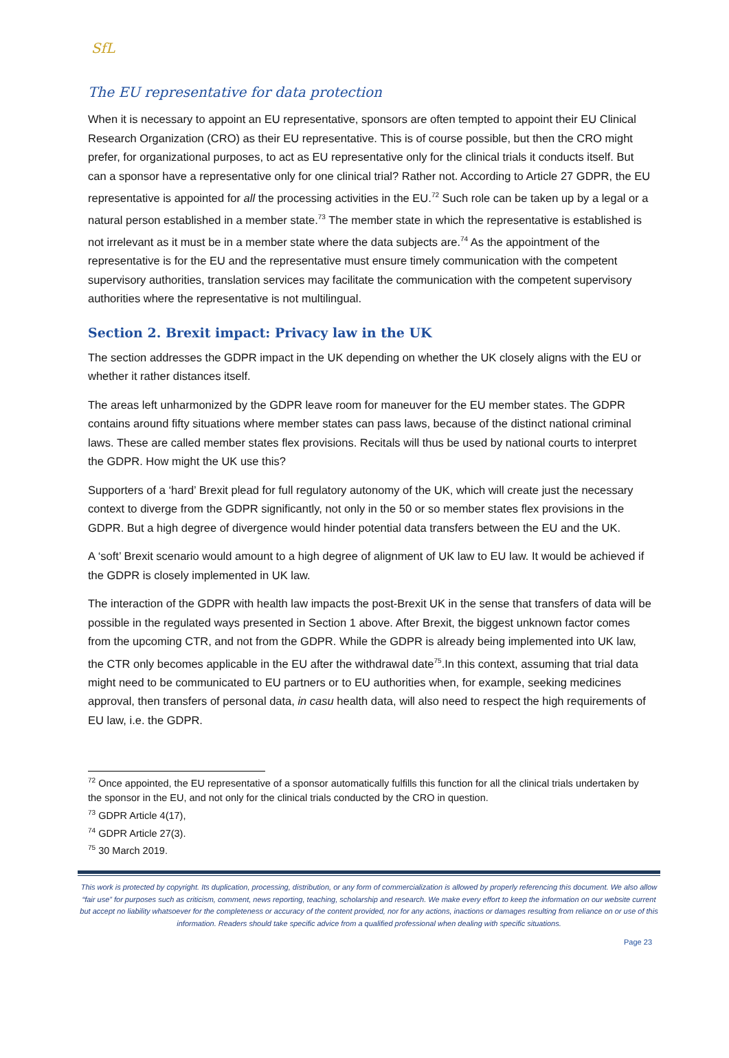SfL
The EU representative for data protection
When it is necessary to appoint an EU representative, sponsors are often tempted to appoint their EU Clinical Research Organization (CRO) as their EU representative. This is of course possible, but then the CRO might prefer, for organizational purposes, to act as EU representative only for the clinical trials it conducts itself. But can a sponsor have a representative only for one clinical trial? Rather not. According to Article 27 GDPR, the EU representative is appointed for all the processing activities in the EU.<sup>72</sup> Such role can be taken up by a legal or a natural person established in a member state.<sup>73</sup> The member state in which the representative is established is not irrelevant as it must be in a member state where the data subjects are.<sup>74</sup> As the appointment of the representative is for the EU and the representative must ensure timely communication with the competent supervisory authorities, translation services may facilitate the communication with the competent supervisory authorities where the representative is not multilingual.
Section 2. Brexit impact: Privacy law in the UK
The section addresses the GDPR impact in the UK depending on whether the UK closely aligns with the EU or whether it rather distances itself.
The areas left unharmonized by the GDPR leave room for maneuver for the EU member states. The GDPR contains around fifty situations where member states can pass laws, because of the distinct national criminal laws. These are called member states flex provisions. Recitals will thus be used by national courts to interpret the GDPR. How might the UK use this?
Supporters of a ‘hard’ Brexit plead for full regulatory autonomy of the UK, which will create just the necessary context to diverge from the GDPR significantly, not only in the 50 or so member states flex provisions in the GDPR. But a high degree of divergence would hinder potential data transfers between the EU and the UK.
A ‘soft’ Brexit scenario would amount to a high degree of alignment of UK law to EU law. It would be achieved if the GDPR is closely implemented in UK law.
The interaction of the GDPR with health law impacts the post-Brexit UK in the sense that transfers of data will be possible in the regulated ways presented in Section 1 above. After Brexit, the biggest unknown factor comes from the upcoming CTR, and not from the GDPR. While the GDPR is already being implemented into UK law, the CTR only becomes applicable in the EU after the withdrawal date<sup>75</sup>.In this context, assuming that trial data might need to be communicated to EU partners or to EU authorities when, for example, seeking medicines approval, then transfers of personal data, in casu health data, will also need to respect the high requirements of EU law, i.e. the GDPR.
<sup>72</sup> Once appointed, the EU representative of a sponsor automatically fulfills this function for all the clinical trials undertaken by the sponsor in the EU, and not only for the clinical trials conducted by the CRO in question.
<sup>73</sup> GDPR Article 4(17),
<sup>74</sup> GDPR Article 27(3).
<sup>75</sup> 30 March 2019.
This work is protected by copyright. Its duplication, processing, distribution, or any form of commercialization is allowed by properly referencing this document. We also allow “fair use” for purposes such as criticism, comment, news reporting, teaching, scholarship and research. We make every effort to keep the information on our website current but accept no liability whatsoever for the completeness or accuracy of the content provided, nor for any actions, inactions or damages resulting from reliance on or use of this information. Readers should take specific advice from a qualified professional when dealing with specific situations.
Page 23